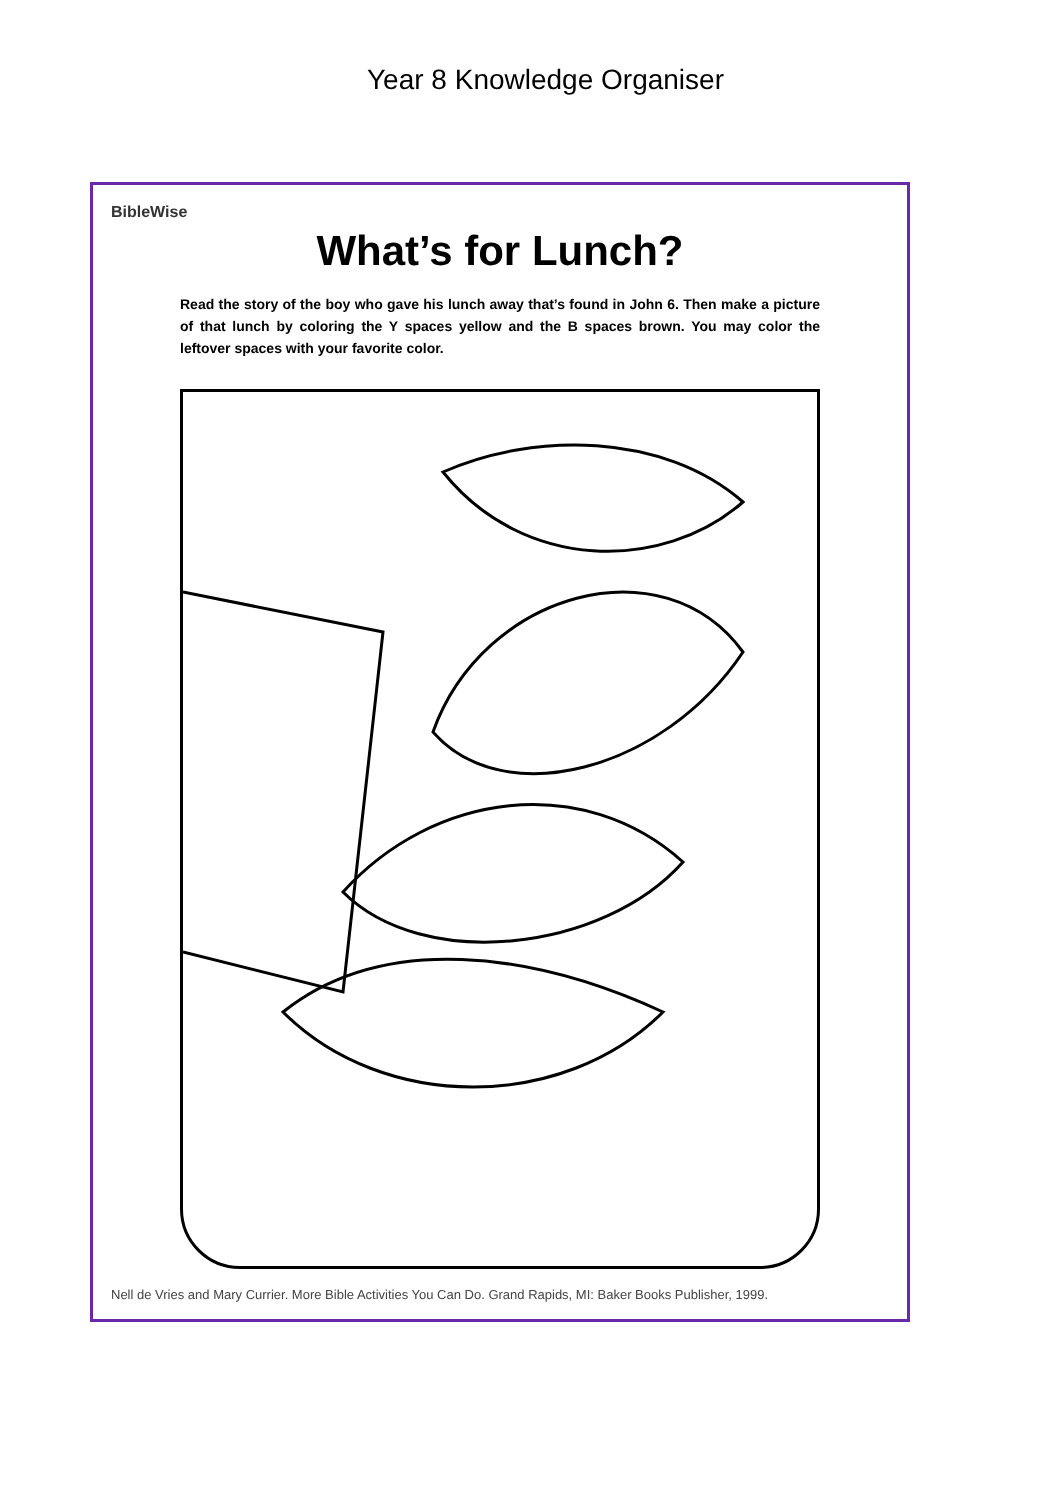Year 8 Knowledge Organiser
BibleWise
What’s for Lunch?
Read the story of the boy who gave his lunch away that’s found in John 6. Then make a picture of that lunch by coloring the Y spaces yellow and the B spaces brown. You may color the leftover spaces with your favorite color.
Nell de Vries and Mary Currier. More Bible Activities You Can Do. Grand Rapids, MI: Baker Books Publisher, 1999.